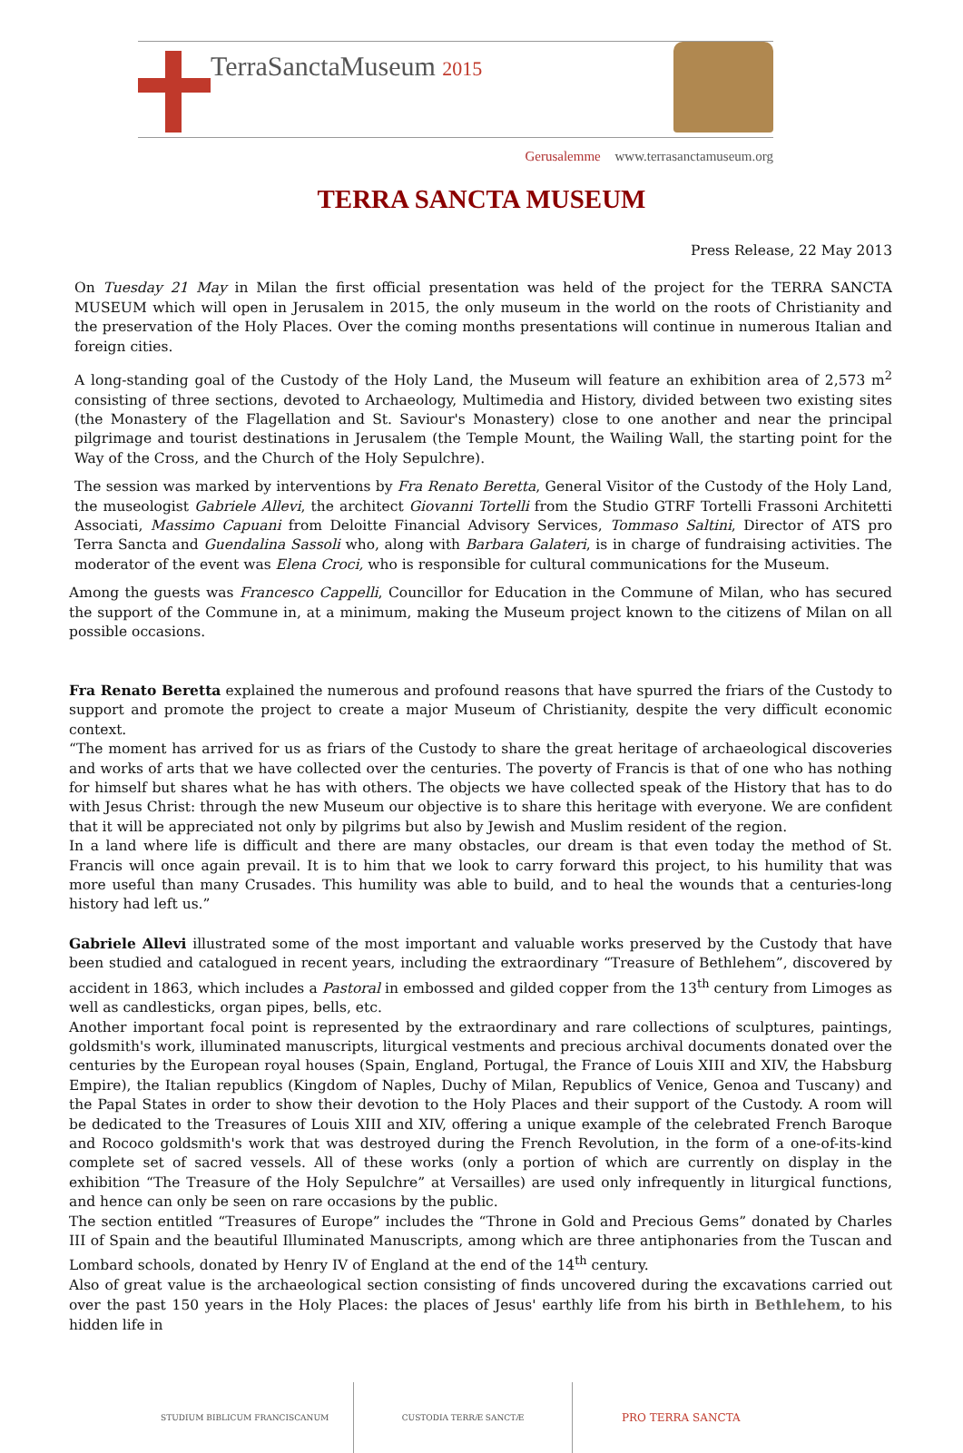TerraSanctaMuseum 2015
Gerusalemme www.terrasanctamuseum.org
TERRA SANCTA MUSEUM
Press Release, 22 May 2013
On Tuesday 21 May in Milan the first official presentation was held of the project for the TERRA SANCTA MUSEUM which will open in Jerusalem in 2015, the only museum in the world on the roots of Christianity and the preservation of the Holy Places. Over the coming months presentations will continue in numerous Italian and foreign cities.
A long-standing goal of the Custody of the Holy Land, the Museum will feature an exhibition area of 2,573 m<sup>2</sup> consisting of three sections, devoted to Archaeology, Multimedia and History, divided between two existing sites (the Monastery of the Flagellation and St. Saviour's Monastery) close to one another and near the principal pilgrimage and tourist destinations in Jerusalem (the Temple Mount, the Wailing Wall, the starting point for the Way of the Cross, and the Church of the Holy Sepulchre).
The session was marked by interventions by Fra Renato Beretta, General Visitor of the Custody of the Holy Land, the museologist Gabriele Allevi, the architect Giovanni Tortelli from the Studio GTRF Tortelli Frassoni Architetti Associati, Massimo Capuani from Deloitte Financial Advisory Services, Tommaso Saltini, Director of ATS pro Terra Sancta and Guendalina Sassoli who, along with Barbara Galateri, is in charge of fundraising activities. The moderator of the event was Elena Croci, who is responsible for cultural communications for the Museum.
Among the guests was Francesco Cappelli, Councillor for Education in the Commune of Milan, who has secured the support of the Commune in, at a minimum, making the Museum project known to the citizens of Milan on all possible occasions.
Fra Renato Beretta explained the numerous and profound reasons that have spurred the friars of the Custody to support and promote the project to create a major Museum of Christianity, despite the very difficult economic context.
“The moment has arrived for us as friars of the Custody to share the great heritage of archaeological discoveries and works of arts that we have collected over the centuries. The poverty of Francis is that of one who has nothing for himself but shares what he has with others. The objects we have collected speak of the History that has to do with Jesus Christ: through the new Museum our objective is to share this heritage with everyone. We are confident that it will be appreciated not only by pilgrims but also by Jewish and Muslim resident of the region.
In a land where life is difficult and there are many obstacles, our dream is that even today the method of St. Francis will once again prevail. It is to him that we look to carry forward this project, to his humility that was more useful than many Crusades. This humility was able to build, and to heal the wounds that a centuries-long history had left us.”
Gabriele Allevi illustrated some of the most important and valuable works preserved by the Custody that have been studied and catalogued in recent years, including the extraordinary “Treasure of Bethlehem”, discovered by accident in 1863, which includes a Pastoral in embossed and gilded copper from the 13<sup>th</sup> century from Limoges as well as candlesticks, organ pipes, bells, etc.
Another important focal point is represented by the extraordinary and rare collections of sculptures, paintings, goldsmith's work, illuminated manuscripts, liturgical vestments and precious archival documents donated over the centuries by the European royal houses (Spain, England, Portugal, the France of Louis XIII and XIV, the Habsburg Empire), the Italian republics (Kingdom of Naples, Duchy of Milan, Republics of Venice, Genoa and Tuscany) and the Papal States in order to show their devotion to the Holy Places and their support of the Custody. A room will be dedicated to the Treasures of Louis XIII and XIV, offering a unique example of the celebrated French Baroque and Rococo goldsmith's work that was destroyed during the French Revolution, in the form of a one-of-its-kind complete set of sacred vessels. All of these works (only a portion of which are currently on display in the exhibition “The Treasure of the Holy Sepulchre” at Versailles) are used only infrequently in liturgical functions, and hence can only be seen on rare occasions by the public.
The section entitled “Treasures of Europe” includes the “Throne in Gold and Precious Gems” donated by Charles III of Spain and the beautiful Illuminated Manuscripts, among which are three antiphonaries from the Tuscan and Lombard schools, donated by Henry IV of England at the end of the 14<sup>th</sup> century.
Also of great value is the archaeological section consisting of finds uncovered during the excavations carried out over the past 150 years in the Holy Places: the places of Jesus' earthly life from his birth in Bethlehem, to his hidden life in
STUDIUM BIBLICUM FRANCISCANUM CUSTODIA TERRÆ SANCTÆ
PRO TERRA SANCTA